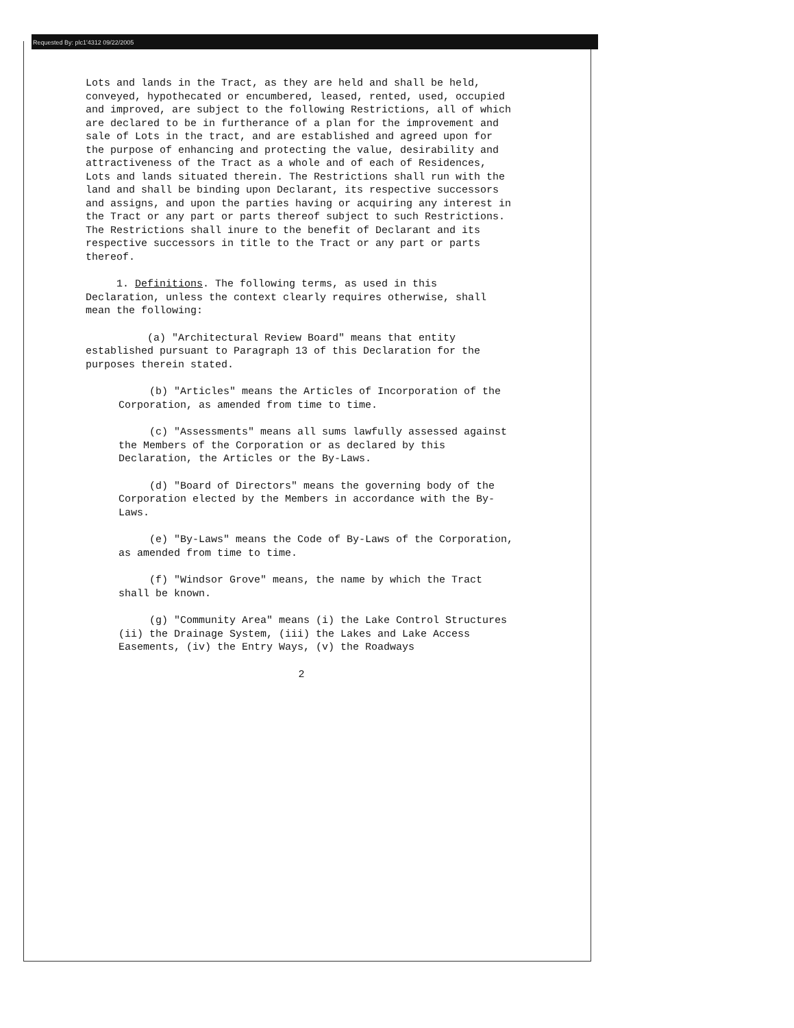Requested By: plc1'4312 09/22/2005
Lots and lands in the Tract, as they are held and shall be held, conveyed, hypothecated or encumbered, leased, rented, used, occupied and improved, are subject to the following Restrictions, all of which are declared to be in furtherance of a plan for the improvement and sale of Lots in the tract, and are established and agreed upon for the purpose of enhancing and protecting the value, desirability and attractiveness of the Tract as a whole and of each of Residences, Lots and lands situated therein. The Restrictions shall run with the land and shall be binding upon Declarant, its respective successors and assigns, and upon the parties having or acquiring any interest in the Tract or any part or parts thereof subject to such Restrictions. The Restrictions shall inure to the benefit of Declarant and its respective successors in title to the Tract or any part or parts thereof.
1. Definitions. The following terms, as used in this Declaration, unless the context clearly requires otherwise, shall mean the following:
(a) "Architectural Review Board" means that entity established pursuant to Paragraph 13 of this Declaration for the purposes therein stated.
(b) "Articles" means the Articles of Incorporation of the Corporation, as amended from time to time.
(c) "Assessments" means all sums lawfully assessed against the Members of the Corporation or as declared by this Declaration, the Articles or the By-Laws.
(d) "Board of Directors" means the governing body of the Corporation elected by the Members in accordance with the By-Laws.
(e) "By-Laws" means the Code of By-Laws of the Corporation, as amended from time to time.
(f) "Windsor Grove" means, the name by which the Tract shall be known.
(g) "Community Area" means (i) the Lake Control Structures (ii) the Drainage System, (iii) the Lakes and Lake Access Easements, (iv) the Entry Ways, (v) the Roadways
2